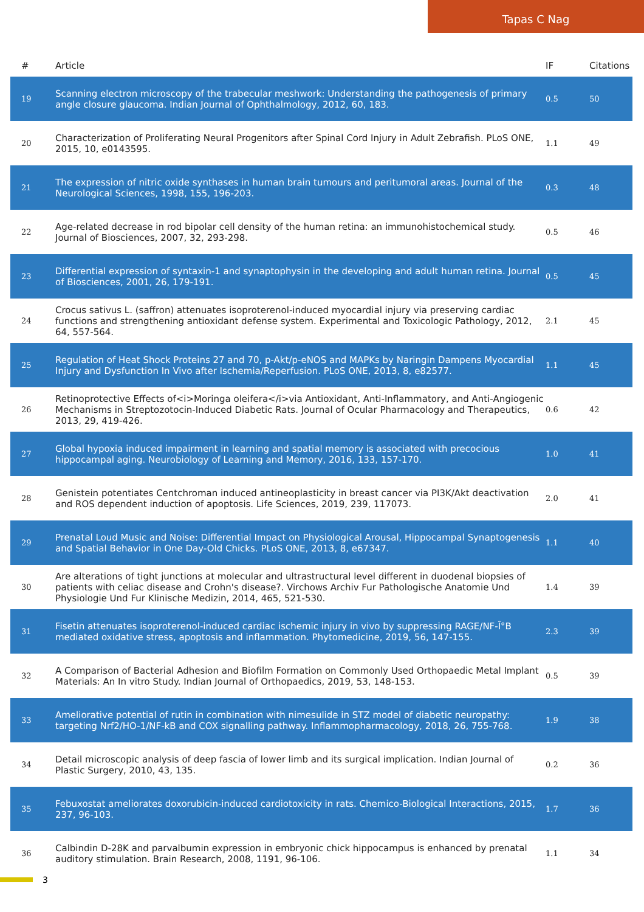Tapas C Nag
| # | Article | IF | Citations |
| --- | --- | --- | --- |
| 19 | Scanning electron microscopy of the trabecular meshwork: Understanding the pathogenesis of primary angle closure glaucoma. Indian Journal of Ophthalmology, 2012, 60, 183. | 0.5 | 50 |
| 20 | Characterization of Proliferating Neural Progenitors after Spinal Cord Injury in Adult Zebrafish. PLoS ONE, 2015, 10, e0143595. | 1.1 | 49 |
| 21 | The expression of nitric oxide synthases in human brain tumours and peritumoral areas. Journal of the Neurological Sciences, 1998, 155, 196-203. | 0.3 | 48 |
| 22 | Age-related decrease in rod bipolar cell density of the human retina: an immunohistochemical study. Journal of Biosciences, 2007, 32, 293-298. | 0.5 | 46 |
| 23 | Differential expression of syntaxin-1 and synaptophysin in the developing and adult human retina. Journal of Biosciences, 2001, 26, 179-191. | 0.5 | 45 |
| 24 | Crocus sativus L. (saffron) attenuates isoproterenol-induced myocardial injury via preserving cardiac functions and strengthening antioxidant defense system. Experimental and Toxicologic Pathology, 2012, 64, 557-564. | 2.1 | 45 |
| 25 | Regulation of Heat Shock Proteins 27 and 70, p-Akt/p-eNOS and MAPKs by Naringin Dampens Myocardial Injury and Dysfunction In Vivo after Ischemia/Reperfusion. PLoS ONE, 2013, 8, e82577. | 1.1 | 45 |
| 26 | Retinoprotective Effects of<i>Moringa oleifera</i>via Antioxidant, Anti-Inflammatory, and Anti-Angiogenic Mechanisms in Streptozotocin-Induced Diabetic Rats. Journal of Ocular Pharmacology and Therapeutics, 2013, 29, 419-426. | 0.6 | 42 |
| 27 | Global hypoxia induced impairment in learning and spatial memory is associated with precocious hippocampal aging. Neurobiology of Learning and Memory, 2016, 133, 157-170. | 1.0 | 41 |
| 28 | Genistein potentiates Centchroman induced antineoplasticity in breast cancer via PI3K/Akt deactivation and ROS dependent induction of apoptosis. Life Sciences, 2019, 239, 117073. | 2.0 | 41 |
| 29 | Prenatal Loud Music and Noise: Differential Impact on Physiological Arousal, Hippocampal Synaptogenesis and Spatial Behavior in One Day-Old Chicks. PLoS ONE, 2013, 8, e67347. | 1.1 | 40 |
| 30 | Are alterations of tight junctions at molecular and ultrastructural level different in duodenal biopsies of patients with celiac disease and Crohn's disease?. Virchows Archiv Fur Pathologische Anatomie Und Physiologie Und Fur Klinische Medizin, 2014, 465, 521-530. | 1.4 | 39 |
| 31 | Fisetin attenuates isoproterenol-induced cardiac ischemic injury in vivo by suppressing RAGE/NF-Î°B mediated oxidative stress, apoptosis and inflammation. Phytomedicine, 2019, 56, 147-155. | 2.3 | 39 |
| 32 | A Comparison of Bacterial Adhesion and Biofilm Formation on Commonly Used Orthopaedic Metal Implant Materials: An In vitro Study. Indian Journal of Orthopaedics, 2019, 53, 148-153. | 0.5 | 39 |
| 33 | Ameliorative potential of rutin in combination with nimesulide in STZ model of diabetic neuropathy: targeting Nrf2/HO-1/NF-kB and COX signalling pathway. Inflammopharmacology, 2018, 26, 755-768. | 1.9 | 38 |
| 34 | Detail microscopic analysis of deep fascia of lower limb and its surgical implication. Indian Journal of Plastic Surgery, 2010, 43, 135. | 0.2 | 36 |
| 35 | Febuxostat ameliorates doxorubicin-induced cardiotoxicity in rats. Chemico-Biological Interactions, 2015, 237, 96-103. | 1.7 | 36 |
| 36 | Calbindin D-28K and parvalbumin expression in embryonic chick hippocampus is enhanced by prenatal auditory stimulation. Brain Research, 2008, 1191, 96-106. | 1.1 | 34 |
3